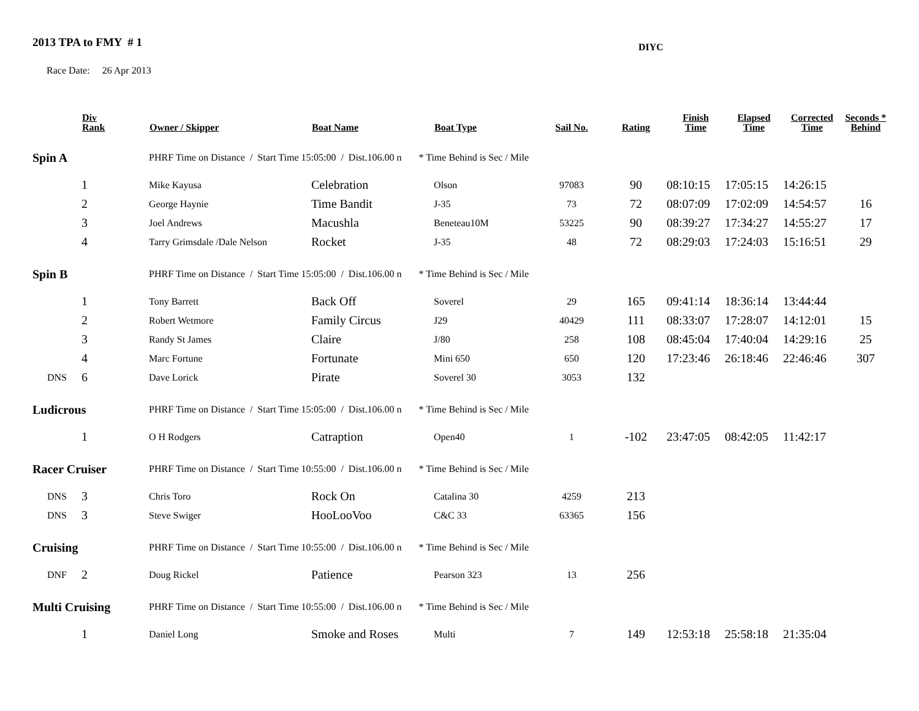2013 TPA to FMY # 1
DIYC
Race Date: 26 Apr 2013
| | Div Rank | Owner / Skipper | Boat Name | Boat Type | Sail No. | Rating | Finish Time | Elapsed Time | Corrected Time | Seconds * Behind |
| --- | --- | --- | --- | --- | --- | --- | --- | --- | --- | --- |
| Spin A | | PHRF Time on Distance / Start Time 15:05:00 / Dist.106.00 n * Time Behind is Sec / Mile | | | | | | | | |
| | 1 | Mike Kayusa | Celebration | Olson | 97083 | 90 | 08:10:15 | 17:05:15 | 14:26:15 | |
| | 2 | George Haynie | Time Bandit | J-35 | 73 | 72 | 08:07:09 | 17:02:09 | 14:54:57 | 16 |
| | 3 | Joel Andrews | Macushla | Beneteau10M | 53225 | 90 | 08:39:27 | 17:34:27 | 14:55:27 | 17 |
| | 4 | Tarry Grimsdale /Dale Nelson | Rocket | J-35 | 48 | 72 | 08:29:03 | 17:24:03 | 15:16:51 | 29 |
| Spin B | | PHRF Time on Distance / Start Time 15:05:00 / Dist.106.00 n * Time Behind is Sec / Mile | | | | | | | | |
| | 1 | Tony Barrett | Back Off | Soverel | 29 | 165 | 09:41:14 | 18:36:14 | 13:44:44 | |
| | 2 | Robert Wetmore | Family Circus | J29 | 40429 | 111 | 08:33:07 | 17:28:07 | 14:12:01 | 15 |
| | 3 | Randy St James | Claire | J/80 | 258 | 108 | 08:45:04 | 17:40:04 | 14:29:16 | 25 |
| | 4 | Marc Fortune | Fortunate | Mini 650 | 650 | 120 | 17:23:46 | 26:18:46 | 22:46:46 | 307 |
| DNS | 6 | Dave Lorick | Pirate | Soverel 30 | 3053 | 132 | | | | |
| Ludicrous | | PHRF Time on Distance / Start Time 15:05:00 / Dist.106.00 n * Time Behind is Sec / Mile | | | | | | | | |
| | 1 | O H Rodgers | Catraption | Open40 | 1 | -102 | 23:47:05 | 08:42:05 | 11:42:17 | |
| Racer Cruiser | | PHRF Time on Distance / Start Time 10:55:00 / Dist.106.00 n * Time Behind is Sec / Mile | | | | | | | | |
| DNS | 3 | Chris Toro | Rock On | Catalina 30 | 4259 | 213 | | | | |
| DNS | 3 | Steve Swiger | HooLooVoo | C&C 33 | 63365 | 156 | | | | |
| Cruising | | PHRF Time on Distance / Start Time 10:55:00 / Dist.106.00 n * Time Behind is Sec / Mile | | | | | | | | |
| DNF | 2 | Doug Rickel | Patience | Pearson 323 | 13 | 256 | | | | |
| Multi Cruising | | PHRF Time on Distance / Start Time 10:55:00 / Dist.106.00 n * Time Behind is Sec / Mile | | | | | | | | |
| | 1 | Daniel Long | Smoke and Roses | Multi | 7 | 149 | 12:53:18 | 25:58:18 | 21:35:04 | |